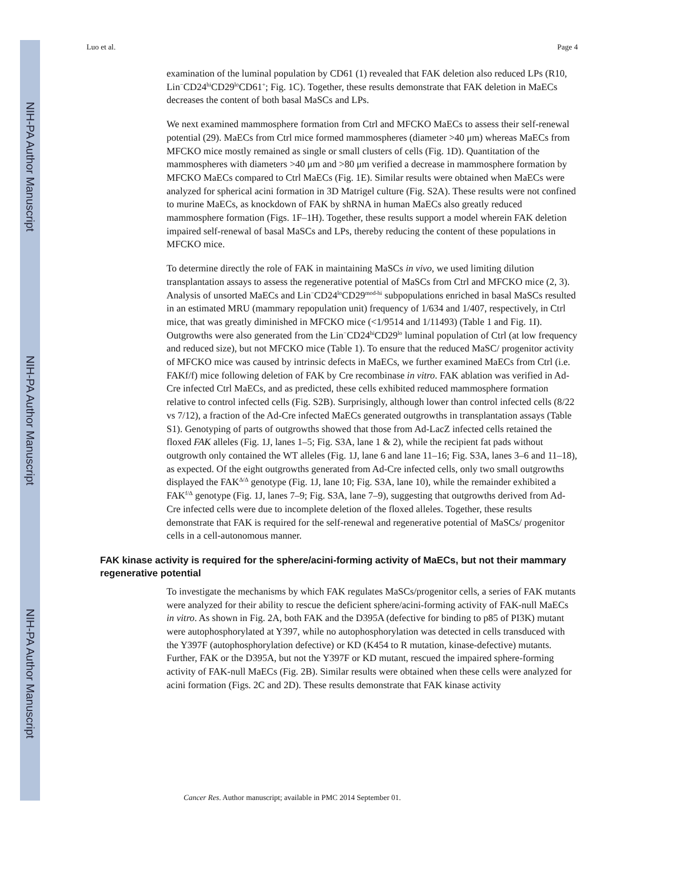NIH-PA Author Manuscript
NIH-PA Author Manuscript
NIH-PA Author Manuscript
Luo et al. Page 4
examination of the luminal population by CD61 (1) revealed that FAK deletion also reduced LPs (R10, Lin<sup>−</sup>CD24<sup>hi</sup>CD29<sup>lo</sup>CD61<sup>+</sup>; Fig. 1C). Together, these results demonstrate that FAK deletion in MaECs decreases the content of both basal MaSCs and LPs.
We next examined mammosphere formation from Ctrl and MFCKO MaECs to assess their self-renewal potential (29). MaECs from Ctrl mice formed mammospheres (diameter >40 μm) whereas MaECs from MFCKO mice mostly remained as single or small clusters of cells (Fig. 1D). Quantitation of the mammospheres with diameters >40 μm and >80 μm verified a decrease in mammosphere formation by MFCKO MaECs compared to Ctrl MaECs (Fig. 1E). Similar results were obtained when MaECs were analyzed for spherical acini formation in 3D Matrigel culture (Fig. S2A). These results were not confined to murine MaECs, as knockdown of FAK by shRNA in human MaECs also greatly reduced mammosphere formation (Figs. 1F–1H). Together, these results support a model wherein FAK deletion impaired self-renewal of basal MaSCs and LPs, thereby reducing the content of these populations in MFCKO mice.
To determine directly the role of FAK in maintaining MaSCs in vivo, we used limiting dilution transplantation assays to assess the regenerative potential of MaSCs from Ctrl and MFCKO mice (2, 3). Analysis of unsorted MaECs and Lin<sup>−</sup>CD24<sup>lo</sup>CD29<sup>mod-hi</sup> subpopulations enriched in basal MaSCs resulted in an estimated MRU (mammary repopulation unit) frequency of 1/634 and 1/407, respectively, in Ctrl mice, that was greatly diminished in MFCKO mice (<1/9514 and 1/11493) (Table 1 and Fig. 1I). Outgrowths were also generated from the Lin<sup>−</sup>CD24<sup>hi</sup>CD29<sup>lo</sup> luminal population of Ctrl (at low frequency and reduced size), but not MFCKO mice (Table 1). To ensure that the reduced MaSC/ progenitor activity of MFCKO mice was caused by intrinsic defects in MaECs, we further examined MaECs from Ctrl (i.e. FAKf/f) mice following deletion of FAK by Cre recombinase in vitro. FAK ablation was verified in Ad-Cre infected Ctrl MaECs, and as predicted, these cells exhibited reduced mammosphere formation relative to control infected cells (Fig. S2B). Surprisingly, although lower than control infected cells (8/22 vs 7/12), a fraction of the Ad-Cre infected MaECs generated outgrowths in transplantation assays (Table S1). Genotyping of parts of outgrowths showed that those from Ad-LacZ infected cells retained the floxed FAK alleles (Fig. 1J, lanes 1–5; Fig. S3A, lane 1 & 2), while the recipient fat pads without outgrowth only contained the WT alleles (Fig. 1J, lane 6 and lane 11–16; Fig. S3A, lanes 3–6 and 11–18), as expected. Of the eight outgrowths generated from Ad-Cre infected cells, only two small outgrowths displayed the FAK<sup>Δ/Δ</sup> genotype (Fig. 1J, lane 10; Fig. S3A, lane 10), while the remainder exhibited a FAK<sup>f/Δ</sup> genotype (Fig. 1J, lanes 7–9; Fig. S3A, lane 7–9), suggesting that outgrowths derived from Ad-Cre infected cells were due to incomplete deletion of the floxed alleles. Together, these results demonstrate that FAK is required for the self-renewal and regenerative potential of MaSCs/ progenitor cells in a cell-autonomous manner.
FAK kinase activity is required for the sphere/acini-forming activity of MaECs, but not their mammary regenerative potential
To investigate the mechanisms by which FAK regulates MaSCs/progenitor cells, a series of FAK mutants were analyzed for their ability to rescue the deficient sphere/acini-forming activity of FAK-null MaECs in vitro. As shown in Fig. 2A, both FAK and the D395A (defective for binding to p85 of PI3K) mutant were autophosphorylated at Y397, while no autophosphorylation was detected in cells transduced with the Y397F (autophosphorylation defective) or KD (K454 to R mutation, kinase-defective) mutants. Further, FAK or the D395A, but not the Y397F or KD mutant, rescued the impaired sphere-forming activity of FAK-null MaECs (Fig. 2B). Similar results were obtained when these cells were analyzed for acini formation (Figs. 2C and 2D). These results demonstrate that FAK kinase activity
Cancer Res. Author manuscript; available in PMC 2014 September 01.